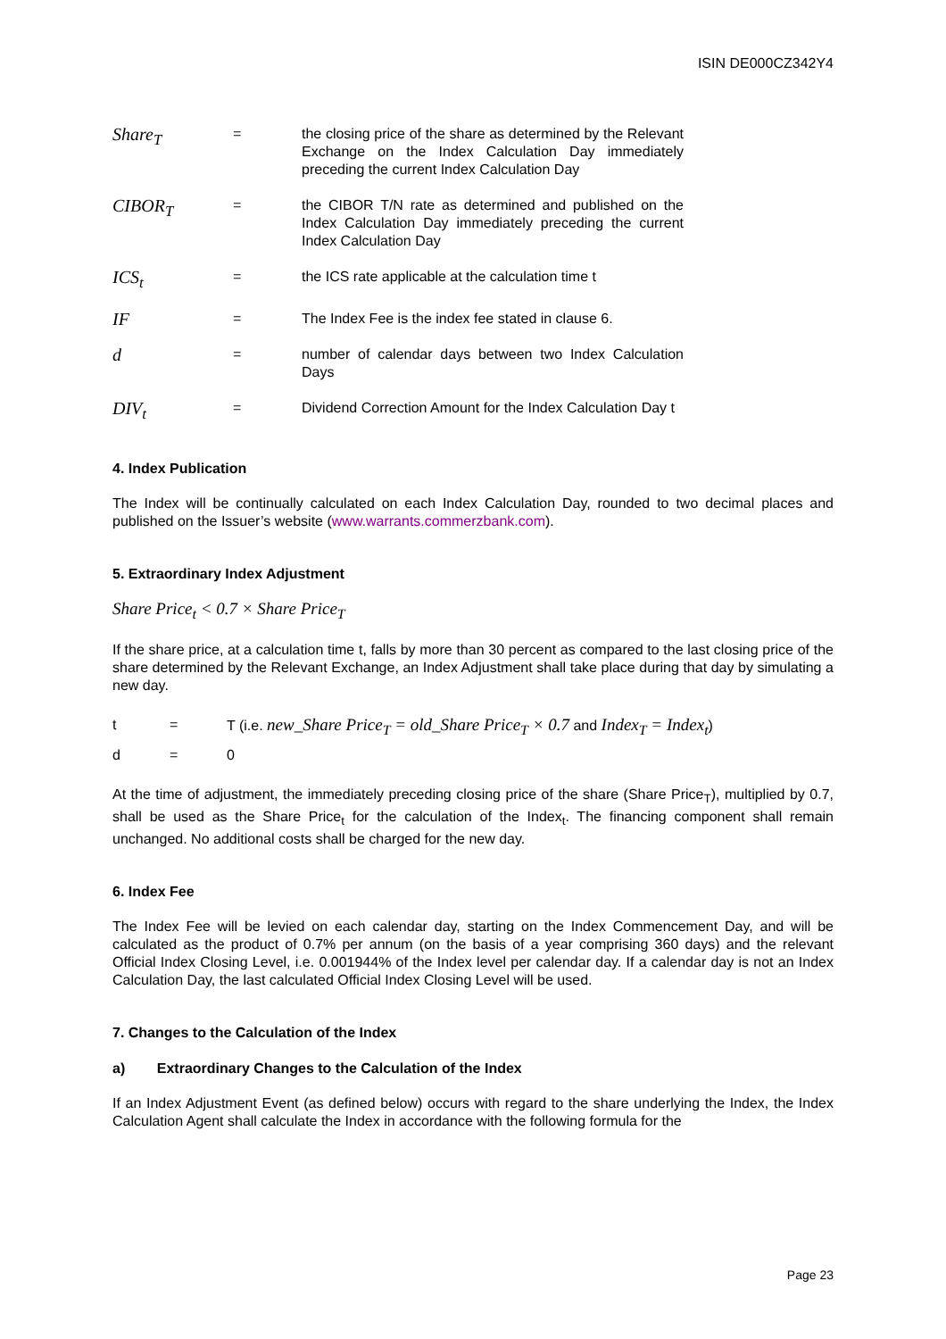ISIN DE000CZ342Y4
| Share<sub>T</sub> | = | the closing price of the share as determined by the Relevant Exchange on the Index Calculation Day immediately preceding the current Index Calculation Day |
| CIBOR<sub>T</sub> | = | the CIBOR T/N rate as determined and published on the Index Calculation Day immediately preceding the current Index Calculation Day |
| ICS<sub>t</sub> | = | the ICS rate applicable at the calculation time t |
| IF | = | The Index Fee is the index fee stated in clause 6. |
| d | = | number of calendar days between two Index Calculation Days |
| DIV<sub>t</sub> | = | Dividend Correction Amount for the Index Calculation Day t |
4. Index Publication
The Index will be continually calculated on each Index Calculation Day, rounded to two decimal places and published on the Issuer’s website (www.warrants.commerzbank.com).
5. Extraordinary Index Adjustment
Share Price<sub>t</sub> < 0.7 × Share Price<sub>T</sub>
If the share price, at a calculation time t, falls by more than 30 percent as compared to the last closing price of the share determined by the Relevant Exchange, an Index Adjustment shall take place during that day by simulating a new day.
t = T (i.e. new_Share Price<sub>T</sub> = old_Share Price<sub>T</sub> × 0.7 and Index<sub>T</sub> = Index<sub>t</sub>)
d = 0
At the time of adjustment, the immediately preceding closing price of the share (Share Price<sub>T</sub>), multiplied by 0.7, shall be used as the Share Price<sub>t</sub> for the calculation of the Index<sub>t</sub>. The financing component shall remain unchanged. No additional costs shall be charged for the new day.
6. Index Fee
The Index Fee will be levied on each calendar day, starting on the Index Commencement Day, and will be calculated as the product of 0.7% per annum (on the basis of a year comprising 360 days) and the relevant Official Index Closing Level, i.e. 0.001944% of the Index level per calendar day. If a calendar day is not an Index Calculation Day, the last calculated Official Index Closing Level will be used.
7. Changes to the Calculation of the Index
a) Extraordinary Changes to the Calculation of the Index
If an Index Adjustment Event (as defined below) occurs with regard to the share underlying the Index, the Index Calculation Agent shall calculate the Index in accordance with the following formula for the
Page 23